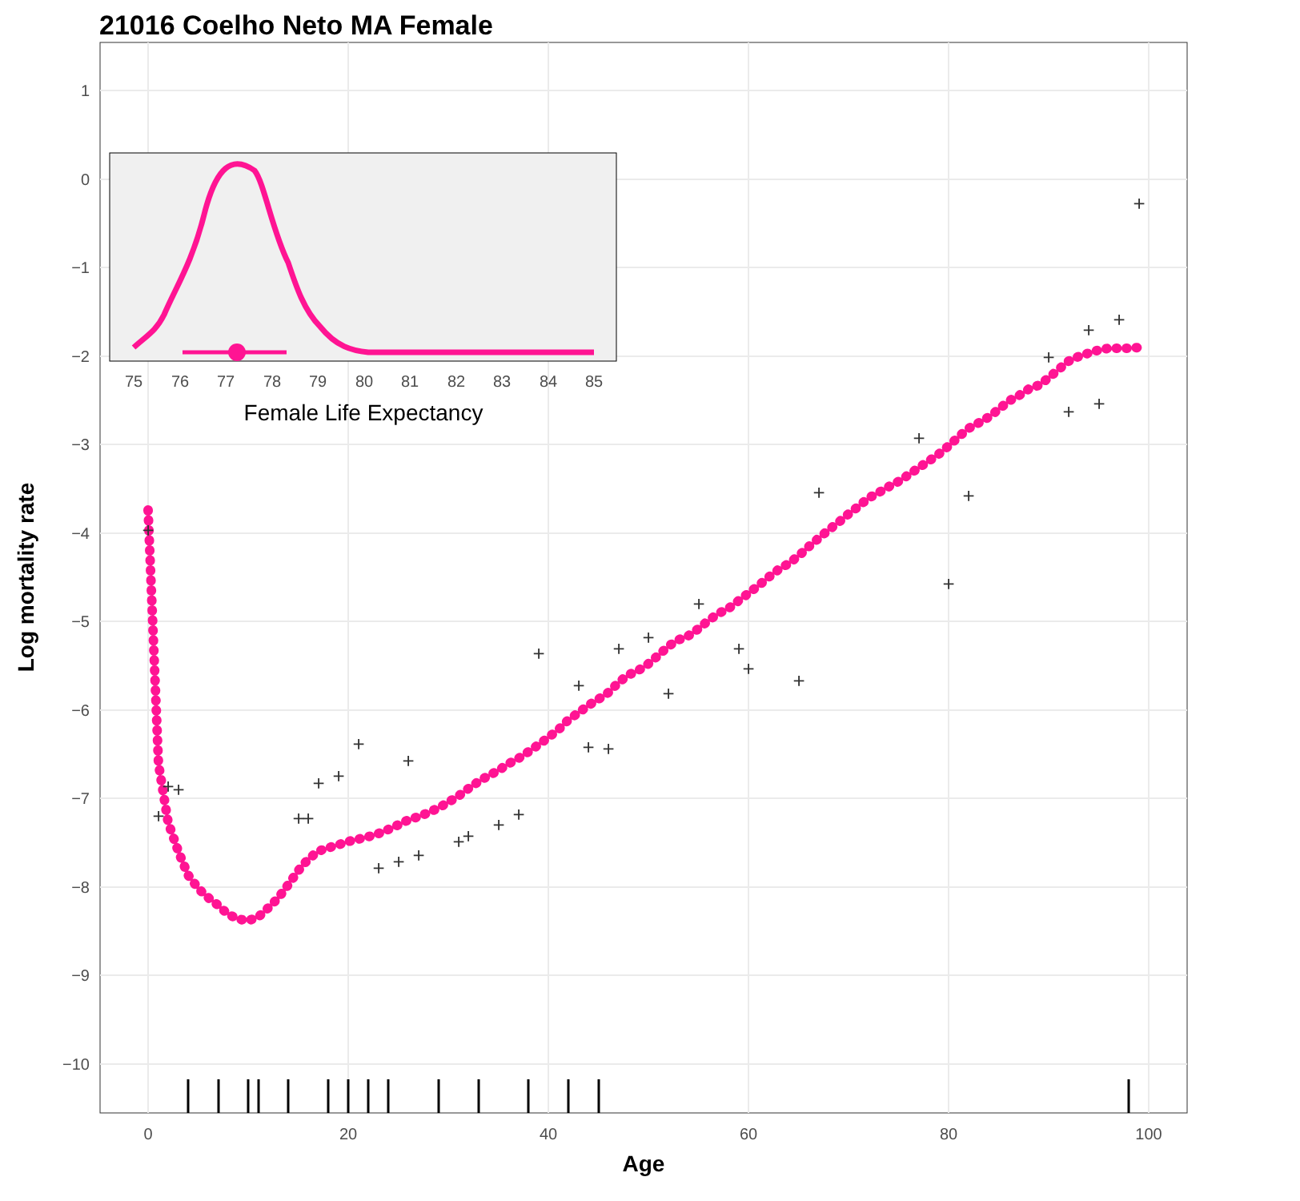21016 Coelho Neto MA Female
1
0
−1
−2
−3
−4
−5
−6
−7
−8
−9
−10
0
20
40
60
80
100
Age
Log mortality rate
+
+
+
+
+
+
+
+
+
+
+
+
+
+
+
+
+
+
+
+
+
+
+
+
+
+
+
+
+
+
+
+
+
+
+
+
+
+
75
76
77
78
79
80
81
82
83
84
85
Female Life Expectancy